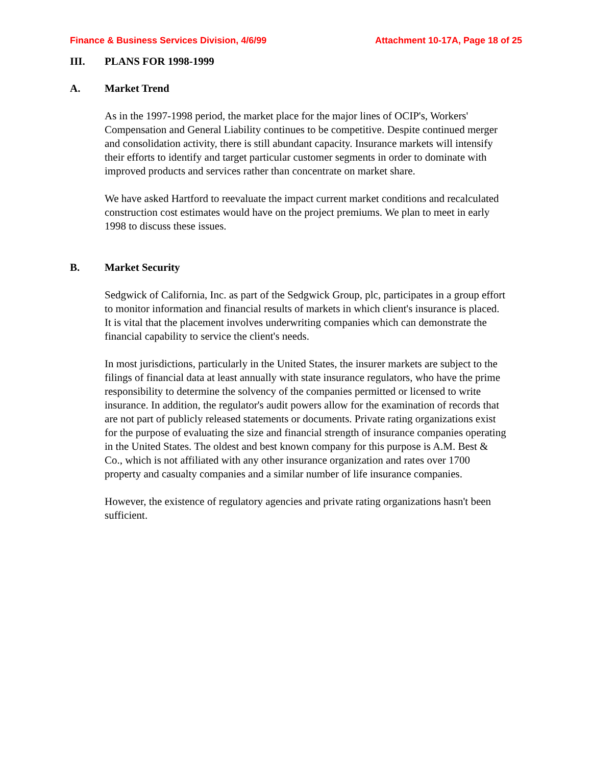Finance & Business Services Division, 4/6/99 Attachment 10-17A, Page 18 of 25
III. PLANS FOR 1998-1999
A. Market Trend
As in the 1997-1998 period, the market place for the major lines of OCIP's, Workers' Compensation and General Liability continues to be competitive. Despite continued merger and consolidation activity, there is still abundant capacity. Insurance markets will intensify their efforts to identify and target particular customer segments in order to dominate with improved products and services rather than concentrate on market share.
We have asked Hartford to reevaluate the impact current market conditions and recalculated construction cost estimates would have on the project premiums. We plan to meet in early 1998 to discuss these issues.
B. Market Security
Sedgwick of California, Inc. as part of the Sedgwick Group, plc, participates in a group effort to monitor information and financial results of markets in which client's insurance is placed. It is vital that the placement involves underwriting companies which can demonstrate the financial capability to service the client's needs.
In most jurisdictions, particularly in the United States, the insurer markets are subject to the filings of financial data at least annually with state insurance regulators, who have the prime responsibility to determine the solvency of the companies permitted or licensed to write insurance. In addition, the regulator's audit powers allow for the examination of records that are not part of publicly released statements or documents. Private rating organizations exist for the purpose of evaluating the size and financial strength of insurance companies operating in the United States. The oldest and best known company for this purpose is A.M. Best & Co., which is not affiliated with any other insurance organization and rates over 1700 property and casualty companies and a similar number of life insurance companies.
However, the existence of regulatory agencies and private rating organizations hasn't been sufficient.